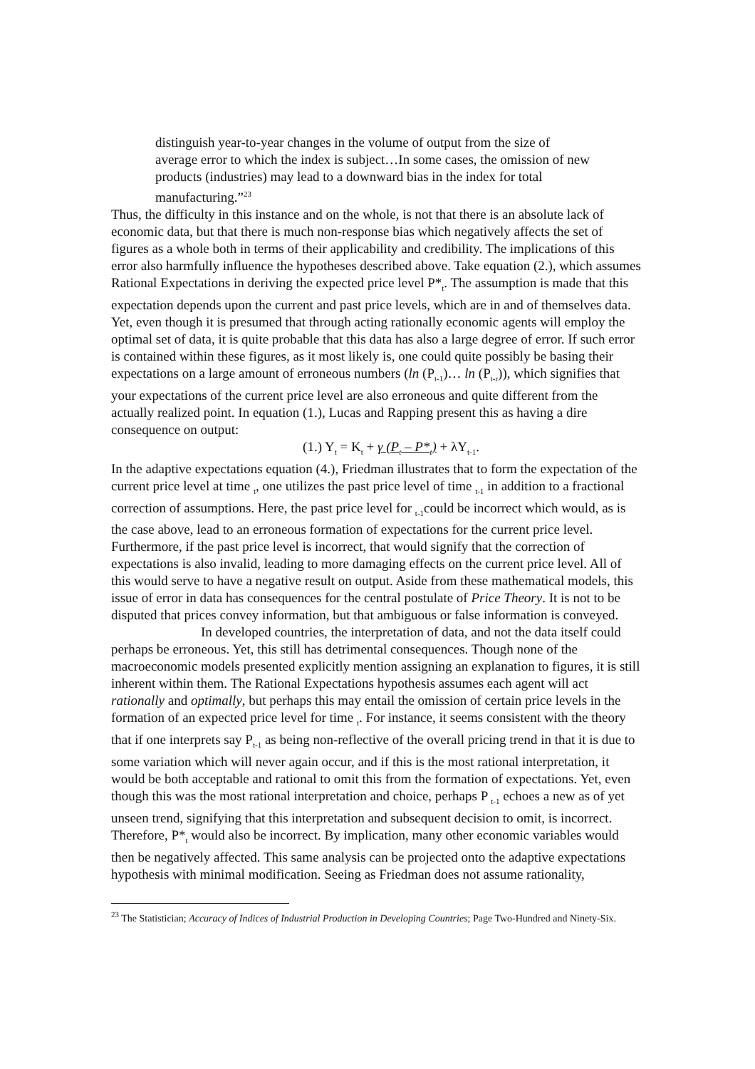distinguish year-to-year changes in the volume of output from the size of average error to which the index is subject…In some cases, the omission of new products (industries) may lead to a downward bias in the index for total manufacturing.”<sup>23</sup>
Thus, the difficulty in this instance and on the whole, is not that there is an absolute lack of economic data, but that there is much non-response bias which negatively affects the set of figures as a whole both in terms of their applicability and credibility. The implications of this error also harmfully influence the hypotheses described above. Take equation (2.), which assumes Rational Expectations in deriving the expected price level P*<sub>t</sub>. The assumption is made that this expectation depends upon the current and past price levels, which are in and of themselves data. Yet, even though it is presumed that through acting rationally economic agents will employ the optimal set of data, it is quite probable that this data has also a large degree of error. If such error is contained within these figures, as it most likely is, one could quite possibly be basing their expectations on a large amount of erroneous numbers (ln (P<sub>t-1</sub>)… ln (P<sub>t-r</sub>)), which signifies that your expectations of the current price level are also erroneous and quite different from the actually realized point. In equation (1.), Lucas and Rapping present this as having a dire consequence on output:
(1.) Y<sub>t</sub> = K<sub>t</sub> + γ (P<sub>t</sub> – P*<sub>t</sub>) + λY<sub>t-1</sub>.
In the adaptive expectations equation (4.), Friedman illustrates that to form the expectation of the current price level at time <sub>t</sub>, one utilizes the past price level of time <sub>t-1</sub> in addition to a fractional correction of assumptions. Here, the past price level for <sub>t-1</sub>could be incorrect which would, as is the case above, lead to an erroneous formation of expectations for the current price level. Furthermore, if the past price level is incorrect, that would signify that the correction of expectations is also invalid, leading to more damaging effects on the current price level. All of this would serve to have a negative result on output. Aside from these mathematical models, this issue of error in data has consequences for the central postulate of Price Theory. It is not to be disputed that prices convey information, but that ambiguous or false information is conveyed.
In developed countries, the interpretation of data, and not the data itself could perhaps be erroneous. Yet, this still has detrimental consequences. Though none of the macroeconomic models presented explicitly mention assigning an explanation to figures, it is still inherent within them. The Rational Expectations hypothesis assumes each agent will act rationally and optimally, but perhaps this may entail the omission of certain price levels in the formation of an expected price level for time <sub>t</sub>. For instance, it seems consistent with the theory that if one interprets say P<sub>t-1</sub> as being non-reflective of the overall pricing trend in that it is due to some variation which will never again occur, and if this is the most rational interpretation, it would be both acceptable and rational to omit this from the formation of expectations. Yet, even though this was the most rational interpretation and choice, perhaps P <sub>t-1</sub> echoes a new as of yet unseen trend, signifying that this interpretation and subsequent decision to omit, is incorrect. Therefore, P*<sub>t</sub> would also be incorrect. By implication, many other economic variables would then be negatively affected. This same analysis can be projected onto the adaptive expectations hypothesis with minimal modification. Seeing as Friedman does not assume rationality,
<sup>23</sup> The Statistician; Accuracy of Indices of Industrial Production in Developing Countries; Page Two-Hundred and Ninety-Six.